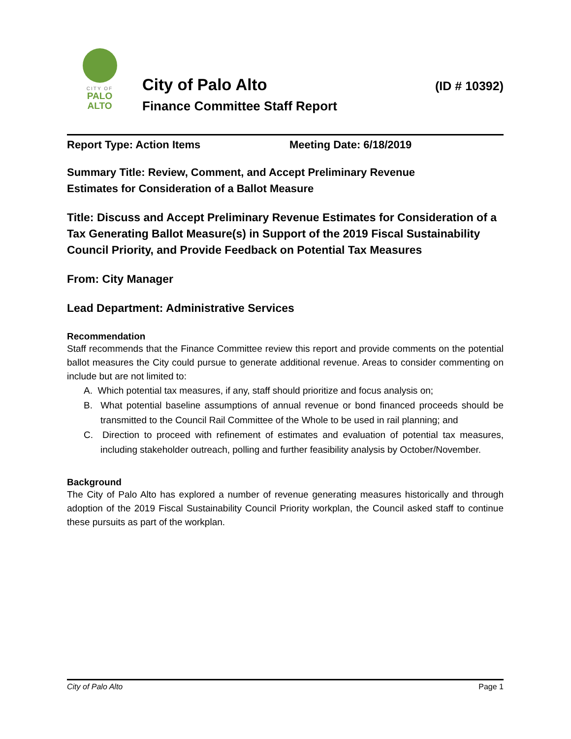CITY OF
PALO
ALTO
City of Palo Alto (ID # 10392)
Finance Committee Staff Report
Report Type: Action Items Meeting Date: 6/18/2019
Summary Title: Review, Comment, and Accept Preliminary Revenue
Estimates for Consideration of a Ballot Measure
Title: Discuss and Accept Preliminary Revenue Estimates for Consideration of a Tax Generating Ballot Measure(s) in Support of the 2019 Fiscal Sustainability Council Priority, and Provide Feedback on Potential Tax Measures
From: City Manager
Lead Department: Administrative Services
Recommendation
Staff recommends that the Finance Committee review this report and provide comments on the potential ballot measures the City could pursue to generate additional revenue. Areas to consider commenting on include but are not limited to:
A. Which potential tax measures, if any, staff should prioritize and focus analysis on;
B. What potential baseline assumptions of annual revenue or bond financed proceeds should be transmitted to the Council Rail Committee of the Whole to be used in rail planning; and
C. Direction to proceed with refinement of estimates and evaluation of potential tax measures, including stakeholder outreach, polling and further feasibility analysis by October/November.
Background
The City of Palo Alto has explored a number of revenue generating measures historically and through adoption of the 2019 Fiscal Sustainability Council Priority workplan, the Council asked staff to continue these pursuits as part of the workplan.
City of Palo Alto Page 1